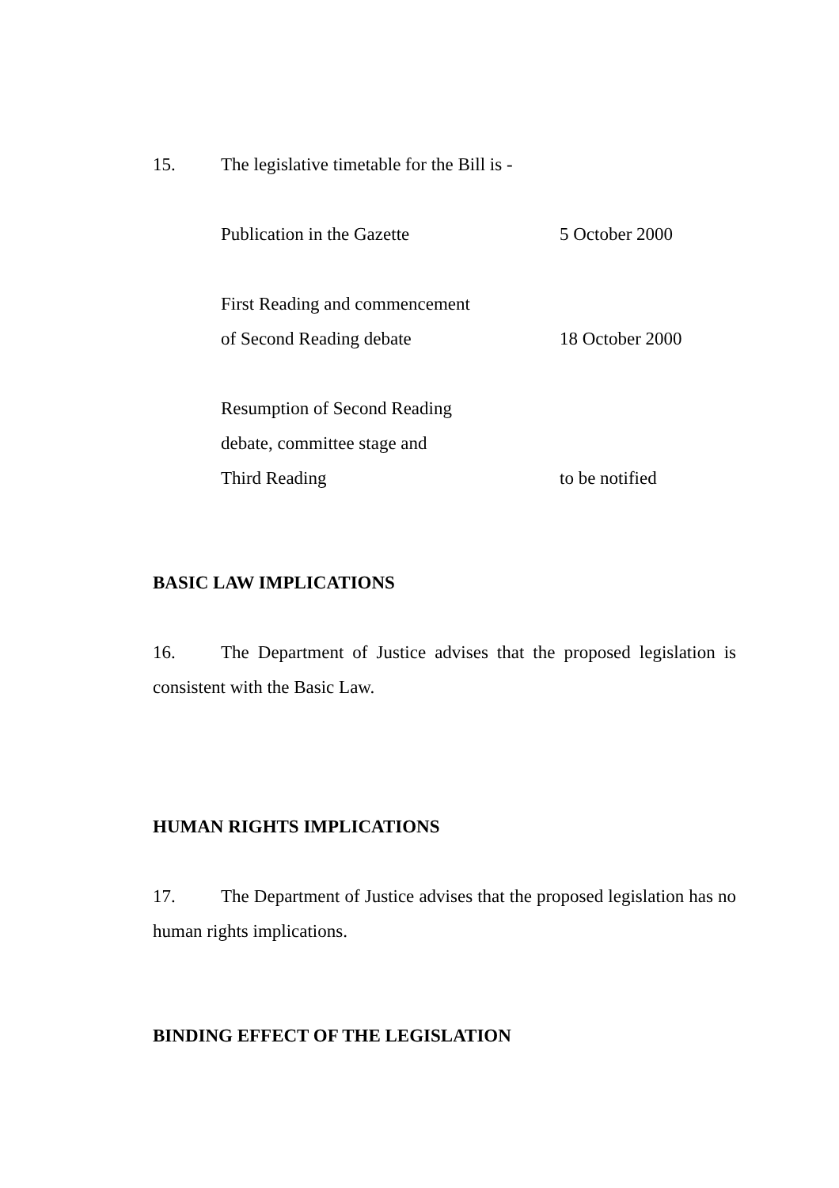15. The legislative timetable for the Bill is -
| Publication in the Gazette | 5 October 2000 |
| First Reading and commencement of Second Reading debate | 18 October 2000 |
| Resumption of Second Reading debate, committee stage and Third Reading | to be notified |
BASIC LAW IMPLICATIONS
16. The Department of Justice advises that the proposed legislation is consistent with the Basic Law.
HUMAN RIGHTS IMPLICATIONS
17. The Department of Justice advises that the proposed legislation has no human rights implications.
BINDING EFFECT OF THE LEGISLATION